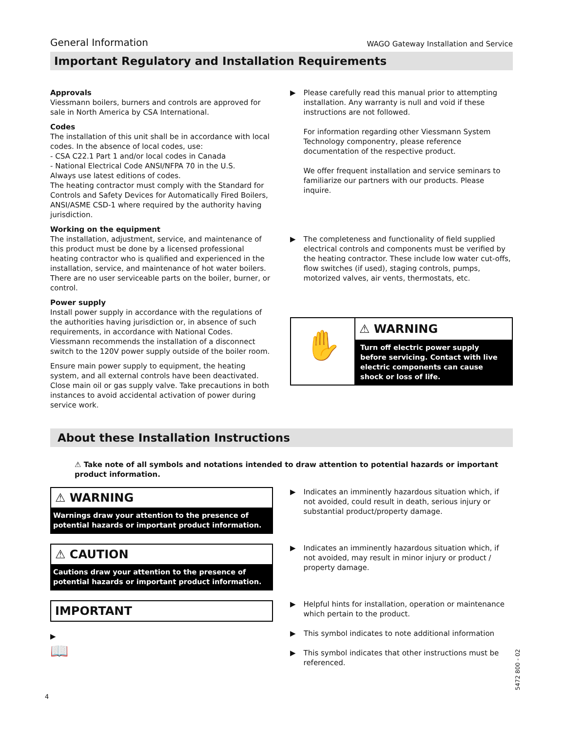General Information WAGO Gateway Installation and Service
Important Regulatory and Installation Requirements
Approvals
Viessmann boilers, burners and controls are approved for sale in North America by CSA International.
Codes
The installation of this unit shall be in accordance with local codes. In the absence of local codes, use:
- CSA C22.1 Part 1 and/or local codes in Canada
- National Electrical Code ANSI/NFPA 70 in the U.S.
Always use latest editions of codes.
The heating contractor must comply with the Standard for Controls and Safety Devices for Automatically Fired Boilers, ANSI/ASME CSD-1 where required by the authority having jurisdiction.
Working on the equipment
The installation, adjustment, service, and maintenance of this product must be done by a licensed professional heating contractor who is qualified and experienced in the installation, service, and maintenance of hot water boilers. There are no user serviceable parts on the boiler, burner, or control.
Power supply
Install power supply in accordance with the regulations of the authorities having jurisdiction or, in absence of such requirements, in accordance with National Codes. Viessmann recommends the installation of a disconnect switch to the 120V power supply outside of the boiler room.
Ensure main power supply to equipment, the heating system, and all external controls have been deactivated. Close main oil or gas supply valve. Take precautions in both instances to avoid accidental activation of power during service work.
▶ Please carefully read this manual prior to attempting installation. Any warranty is null and void if these instructions are not followed.
For information regarding other Viessmann System Technology componentry, please reference documentation of the respective product.
We offer frequent installation and service seminars to familiarize our partners with our products. Please inquire.
▶ The completeness and functionality of field supplied electrical controls and components must be verified by the heating contractor. These include low water cut-offs, flow switches (if used), staging controls, pumps, motorized valves, air vents, thermostats, etc.
✋
⚠ WARNING
Turn off electric power supply before servicing. Contact with live electric components can cause shock or loss of life.
About these Installation Instructions
⚠ Take note of all symbols and notations intended to draw attention to potential hazards or important product information.
⚠ WARNING
Warnings draw your attention to the presence of potential hazards or important product information.
⚠ CAUTION
Cautions draw your attention to the presence of potential hazards or important product information.
IMPORTANT
▶
📖
▶ Indicates an imminently hazardous situation which, if not avoided, could result in death, serious injury or substantial product/property damage.
▶ Indicates an imminently hazardous situation which, if not avoided, may result in minor injury or product / property damage.
▶ Helpful hints for installation, operation or maintenance which pertain to the product.
▶ This symbol indicates to note additional information
▶ This symbol indicates that other instructions must be referenced.
4
5472 800 - 02